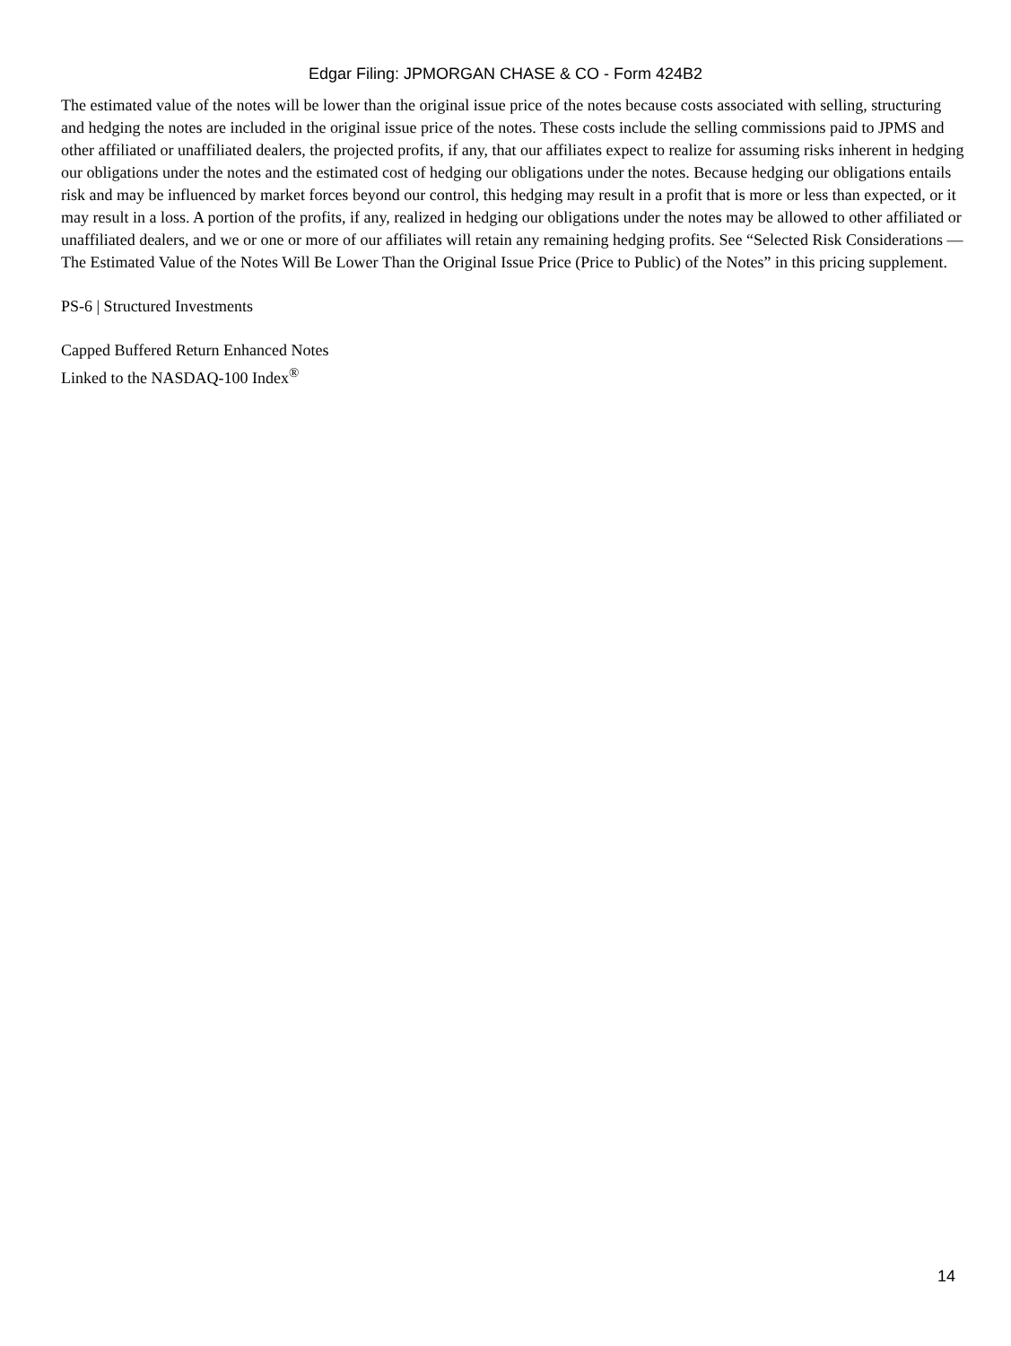Edgar Filing: JPMORGAN CHASE & CO - Form 424B2
The estimated value of the notes will be lower than the original issue price of the notes because costs associated with selling, structuring and hedging the notes are included in the original issue price of the notes. These costs include the selling commissions paid to JPMS and other affiliated or unaffiliated dealers, the projected profits, if any, that our affiliates expect to realize for assuming risks inherent in hedging our obligations under the notes and the estimated cost of hedging our obligations under the notes. Because hedging our obligations entails risk and may be influenced by market forces beyond our control, this hedging may result in a profit that is more or less than expected, or it may result in a loss. A portion of the profits, if any, realized in hedging our obligations under the notes may be allowed to other affiliated or unaffiliated dealers, and we or one or more of our affiliates will retain any remaining hedging profits. See “Selected Risk Considerations — The Estimated Value of the Notes Will Be Lower Than the Original Issue Price (Price to Public) of the Notes” in this pricing supplement.
PS-6 | Structured Investments
Capped Buffered Return Enhanced Notes
Linked to the NASDAQ-100 Index<sup>®</sup>
14